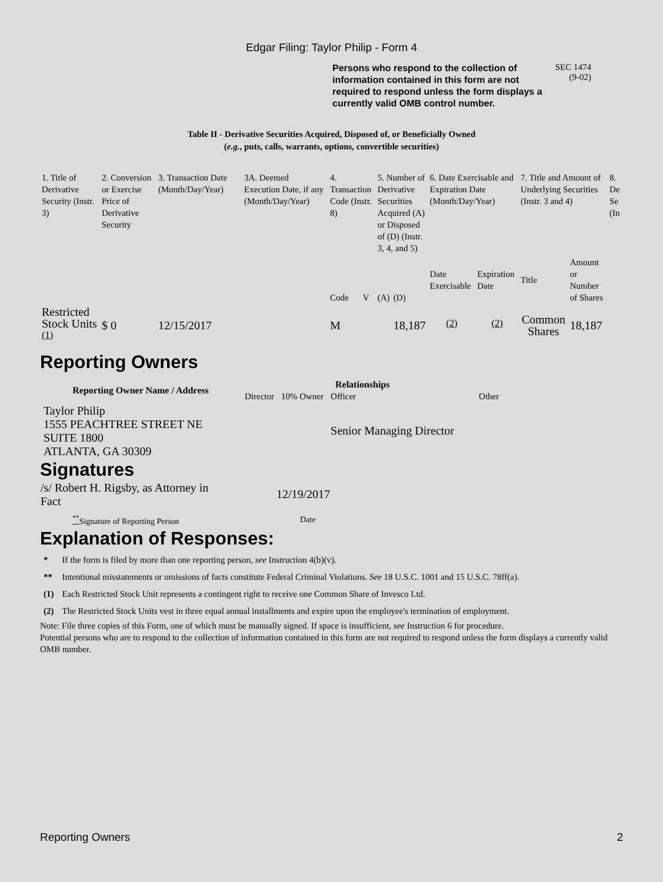Edgar Filing: Taylor Philip - Form 4
Persons who respond to the collection of information contained in this form are not required to respond unless the form displays a currently valid OMB control number.
SEC 1474
(9-02)
Table II - Derivative Securities Acquired, Disposed of, or Beneficially Owned
(e.g., puts, calls, warrants, options, convertible securities)
| 1. Title of Derivative Security (Instr. 3) | 2. Conversion or Exercise Price of Derivative Security | 3. Transaction Date (Month/Day/Year) | 3A. Deemed Execution Date, if any (Month/Day/Year) | 4. Transaction Code (Instr. 8) | | 5. Number of Derivative Securities Acquired (A) or Disposed of (D) (Instr. 3, 4, and 5) | | 6. Date Exercisable and Expiration Date (Month/Day/Year) | | 7. Title and Amount of Underlying Securities (Instr. 3 and 4) | | 8. De Se (In |
| | | | | Code | V | (A) | (D) | Date Exercisable | Expiration Date | Title | Amount or Number of Shares | |
| Restricted Stock Units <sup>(1)</sup> | $ 0 | 12/15/2017 | | M | | | 18,187 | <sup>(2)</sup> | <sup>(2)</sup> | Common Shares | 18,187 | |
Reporting Owners
| Reporting Owner Name / Address | Relationships | | | |
| --- | --- | --- | --- | --- |
| | Director | 10% Owner | Officer | Other |
| Taylor Philip 1555 PEACHTREE STREET NE SUITE 1800 ATLANTA, GA 30309 | | | Senior Managing Director | |
Signatures
| /s/ Robert H. Rigsby, as Attorney in Fact | 12/19/2017 |
| <sup>**</sup> Signature of Reporting Person | Date |
Explanation of Responses:
| * | If the form is filed by more than one reporting person, see Instruction 4(b)(v). |
| ** | Intentional misstatements or omissions of facts constitute Federal Criminal Violations. See 18 U.S.C. 1001 and 15 U.S.C. 78ff(a). |
| (1) | Each Restricted Stock Unit represents a contingent right to receive one Common Share of Invesco Ltd. |
| (2) | The Restricted Stock Units vest in three equal annual installments and expire upon the employee's termination of employment. |
Note: File three copies of this Form, one of which must be manually signed. If space is insufficient, see Instruction 6 for procedure.
Potential persons who are to respond to the collection of information contained in this form are not required to respond unless the form displays a currently valid OMB number.
Reporting Owners 2